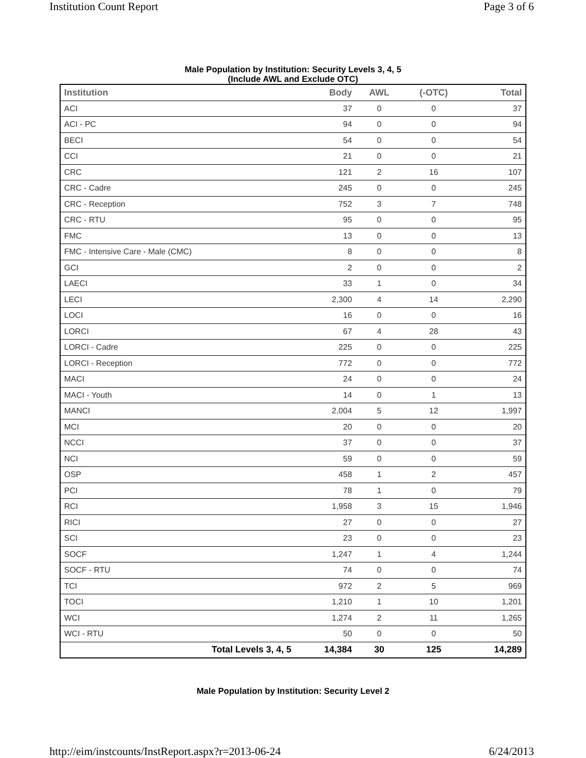Institution Count Report Page 3 of 6
Male Population by Institution: Security Levels 3, 4, 5
(Include AWL and Exclude OTC)
| Institution | Body | AWL | (-OTC) | Total |
| --- | --- | --- | --- | --- |
| ACI | 37 | 0 | 0 | 37 |
| ACI - PC | 94 | 0 | 0 | 94 |
| BECI | 54 | 0 | 0 | 54 |
| CCI | 21 | 0 | 0 | 21 |
| CRC | 121 | 2 | 16 | 107 |
| CRC - Cadre | 245 | 0 | 0 | 245 |
| CRC - Reception | 752 | 3 | 7 | 748 |
| CRC - RTU | 95 | 0 | 0 | 95 |
| FMC | 13 | 0 | 0 | 13 |
| FMC - Intensive Care - Male (CMC) | 8 | 0 | 0 | 8 |
| GCI | 2 | 0 | 0 | 2 |
| LAECI | 33 | 1 | 0 | 34 |
| LECI | 2,300 | 4 | 14 | 2,290 |
| LOCI | 16 | 0 | 0 | 16 |
| LORCI | 67 | 4 | 28 | 43 |
| LORCI - Cadre | 225 | 0 | 0 | 225 |
| LORCI - Reception | 772 | 0 | 0 | 772 |
| MACI | 24 | 0 | 0 | 24 |
| MACI - Youth | 14 | 0 | 1 | 13 |
| MANCI | 2,004 | 5 | 12 | 1,997 |
| MCI | 20 | 0 | 0 | 20 |
| NCCI | 37 | 0 | 0 | 37 |
| NCI | 59 | 0 | 0 | 59 |
| OSP | 458 | 1 | 2 | 457 |
| PCI | 78 | 1 | 0 | 79 |
| RCI | 1,958 | 3 | 15 | 1,946 |
| RICI | 27 | 0 | 0 | 27 |
| SCI | 23 | 0 | 0 | 23 |
| SOCF | 1,247 | 1 | 4 | 1,244 |
| SOCF - RTU | 74 | 0 | 0 | 74 |
| TCI | 972 | 2 | 5 | 969 |
| TOCI | 1,210 | 1 | 10 | 1,201 |
| WCI | 1,274 | 2 | 11 | 1,265 |
| WCI - RTU | 50 | 0 | 0 | 50 |
| Total Levels 3, 4, 5 | 14,384 | 30 | 125 | 14,289 |
Male Population by Institution: Security Level 2
http://eim/instcounts/InstReport.aspx?r=2013-06-24 6/24/2013